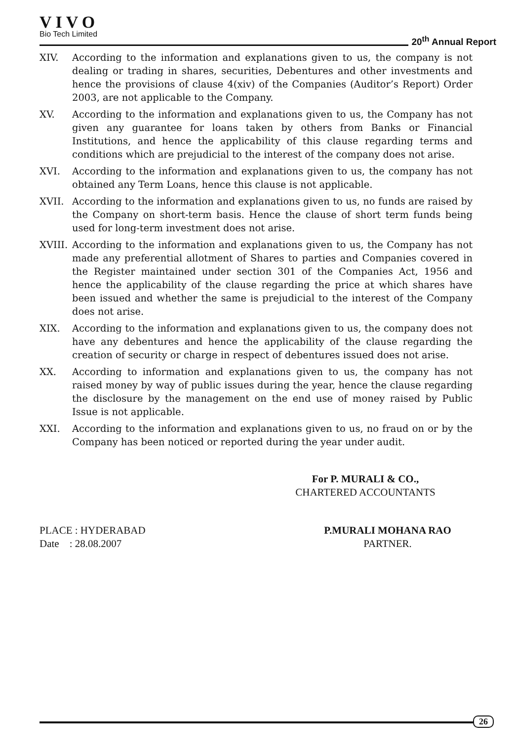VIVO
Bio Tech Limited
20<sup>th</sup> Annual Report
XIV. According to the information and explanations given to us, the company is not dealing or trading in shares, securities, Debentures and other investments and hence the provisions of clause 4(xiv) of the Companies (Auditor’s Report) Order 2003, are not applicable to the Company.
XV. According to the information and explanations given to us, the Company has not given any guarantee for loans taken by others from Banks or Financial Institutions, and hence the applicability of this clause regarding terms and conditions which are prejudicial to the interest of the company does not arise.
XVI. According to the information and explanations given to us, the company has not obtained any Term Loans, hence this clause is not applicable.
XVII. According to the information and explanations given to us, no funds are raised by the Company on short-term basis. Hence the clause of short term funds being used for long-term investment does not arise.
XVIII. According to the information and explanations given to us, the Company has not made any preferential allotment of Shares to parties and Companies covered in the Register maintained under section 301 of the Companies Act, 1956 and hence the applicability of the clause regarding the price at which shares have been issued and whether the same is prejudicial to the interest of the Company does not arise.
XIX. According to the information and explanations given to us, the company does not have any debentures and hence the applicability of the clause regarding the creation of security or charge in respect of debentures issued does not arise.
XX. According to information and explanations given to us, the company has not raised money by way of public issues during the year, hence the clause regarding the disclosure by the management on the end use of money raised by Public Issue is not applicable.
XXI. According to the information and explanations given to us, no fraud on or by the Company has been noticed or reported during the year under audit.
For P. MURALI & CO.,
CHARTERED ACCOUNTANTS
PLACE : HYDERABAD
Date : 28.08.2007
P.MURALI MOHANA RAO
PARTNER.
26